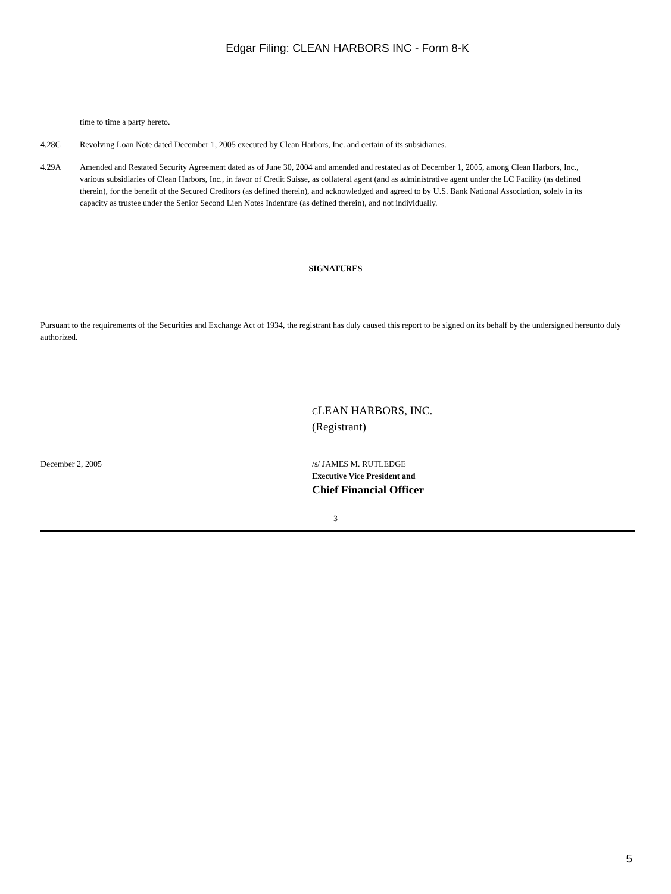Edgar Filing: CLEAN HARBORS INC - Form 8-K
time to time a party hereto.
4.28C Revolving Loan Note dated December 1, 2005 executed by Clean Harbors, Inc. and certain of its subsidiaries.
4.29A Amended and Restated Security Agreement dated as of June 30, 2004 and amended and restated as of December 1, 2005, among Clean Harbors, Inc., various subsidiaries of Clean Harbors, Inc., in favor of Credit Suisse, as collateral agent (and as administrative agent under the LC Facility (as defined therein), for the benefit of the Secured Creditors (as defined therein), and acknowledged and agreed to by U.S. Bank National Association, solely in its capacity as trustee under the Senior Second Lien Notes Indenture (as defined therein), and not individually.
SIGNATURES
Pursuant to the requirements of the Securities and Exchange Act of 1934, the registrant has duly caused this report to be signed on its behalf by the undersigned hereunto duly authorized.
CLEAN HARBORS, INC.
(Registrant)
December 2, 2005 /s/ JAMES M. RUTLEDGE
Executive Vice President and
Chief Financial Officer
3
5